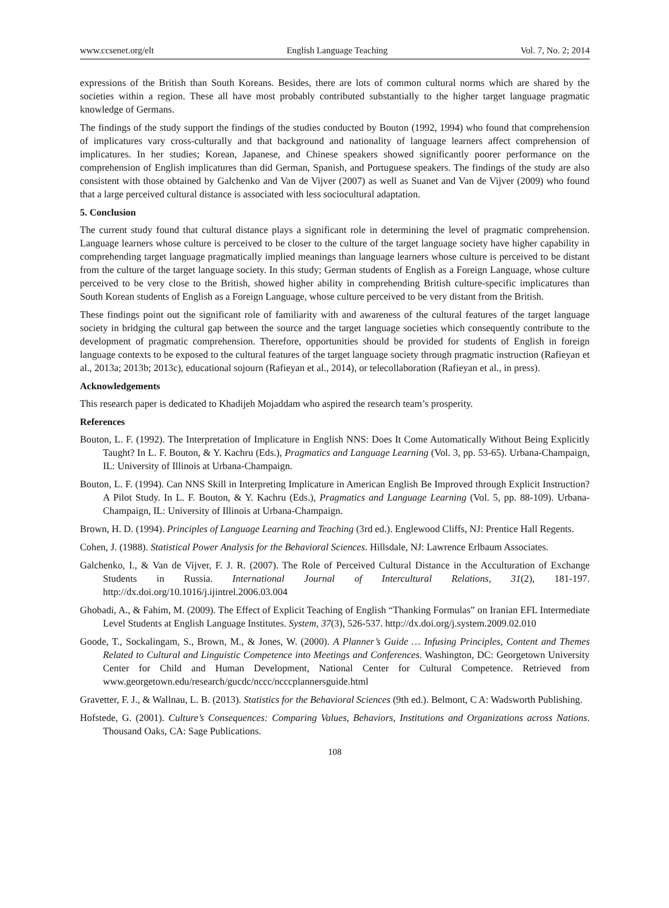www.ccsenet.org/elt English Language Teaching Vol. 7, No. 2; 2014
expressions of the British than South Koreans. Besides, there are lots of common cultural norms which are shared by the societies within a region. These all have most probably contributed substantially to the higher target language pragmatic knowledge of Germans.
The findings of the study support the findings of the studies conducted by Bouton (1992, 1994) who found that comprehension of implicatures vary cross-culturally and that background and nationality of language learners affect comprehension of implicatures. In her studies; Korean, Japanese, and Chinese speakers showed significantly poorer performance on the comprehension of English implicatures than did German, Spanish, and Portuguese speakers. The findings of the study are also consistent with those obtained by Galchenko and Van de Vijver (2007) as well as Suanet and Van de Vijver (2009) who found that a large perceived cultural distance is associated with less sociocultural adaptation.
5. Conclusion
The current study found that cultural distance plays a significant role in determining the level of pragmatic comprehension. Language learners whose culture is perceived to be closer to the culture of the target language society have higher capability in comprehending target language pragmatically implied meanings than language learners whose culture is perceived to be distant from the culture of the target language society. In this study; German students of English as a Foreign Language, whose culture perceived to be very close to the British, showed higher ability in comprehending British culture-specific implicatures than South Korean students of English as a Foreign Language, whose culture perceived to be very distant from the British.
These findings point out the significant role of familiarity with and awareness of the cultural features of the target language society in bridging the cultural gap between the source and the target language societies which consequently contribute to the development of pragmatic comprehension. Therefore, opportunities should be provided for students of English in foreign language contexts to be exposed to the cultural features of the target language society through pragmatic instruction (Rafieyan et al., 2013a; 2013b; 2013c), educational sojourn (Rafieyan et al., 2014), or telecollaboration (Rafieyan et al., in press).
Acknowledgements
This research paper is dedicated to Khadijeh Mojaddam who aspired the research team’s prosperity.
References
Bouton, L. F. (1992). The Interpretation of Implicature in English NNS: Does It Come Automatically Without Being Explicitly Taught? In L. F. Bouton, & Y. Kachru (Eds.), Pragmatics and Language Learning (Vol. 3, pp. 53-65). Urbana-Champaign, IL: University of Illinois at Urbana-Champaign.
Bouton, L. F. (1994). Can NNS Skill in Interpreting Implicature in American English Be Improved through Explicit Instruction? A Pilot Study. In L. F. Bouton, & Y. Kachru (Eds.), Pragmatics and Language Learning (Vol. 5, pp. 88-109). Urbana-Champaign, IL: University of Illinois at Urbana-Champaign.
Brown, H. D. (1994). Principles of Language Learning and Teaching (3rd ed.). Englewood Cliffs, NJ: Prentice Hall Regents.
Cohen, J. (1988). Statistical Power Analysis for the Behavioral Sciences. Hillsdale, NJ: Lawrence Erlbaum Associates.
Galchenko, I., & Van de Vijver, F. J. R. (2007). The Role of Perceived Cultural Distance in the Acculturation of Exchange Students in Russia. International Journal of Intercultural Relations, 31(2), 181-197. http://dx.doi.org/10.1016/j.ijintrel.2006.03.004
Ghobadi, A., & Fahim, M. (2009). The Effect of Explicit Teaching of English “Thanking Formulas” on Iranian EFL Intermediate Level Students at English Language Institutes. System, 37(3), 526-537. http://dx.doi.org/j.system.2009.02.010
Goode, T., Sockalingam, S., Brown, M., & Jones, W. (2000). A Planner’s Guide … Infusing Principles, Content and Themes Related to Cultural and Linguistic Competence into Meetings and Conferences. Washington, DC: Georgetown University Center for Child and Human Development, National Center for Cultural Competence. Retrieved from www.georgetown.edu/research/gucdc/nccc/ncccplannersguide.html
Gravetter, F. J., & Wallnau, L. B. (2013). Statistics for the Behavioral Sciences (9th ed.). Belmont, C A: Wadsworth Publishing.
Hofstede, G. (2001). Culture’s Consequences: Comparing Values, Behaviors, Institutions and Organizations across Nations. Thousand Oaks, CA: Sage Publications.
108